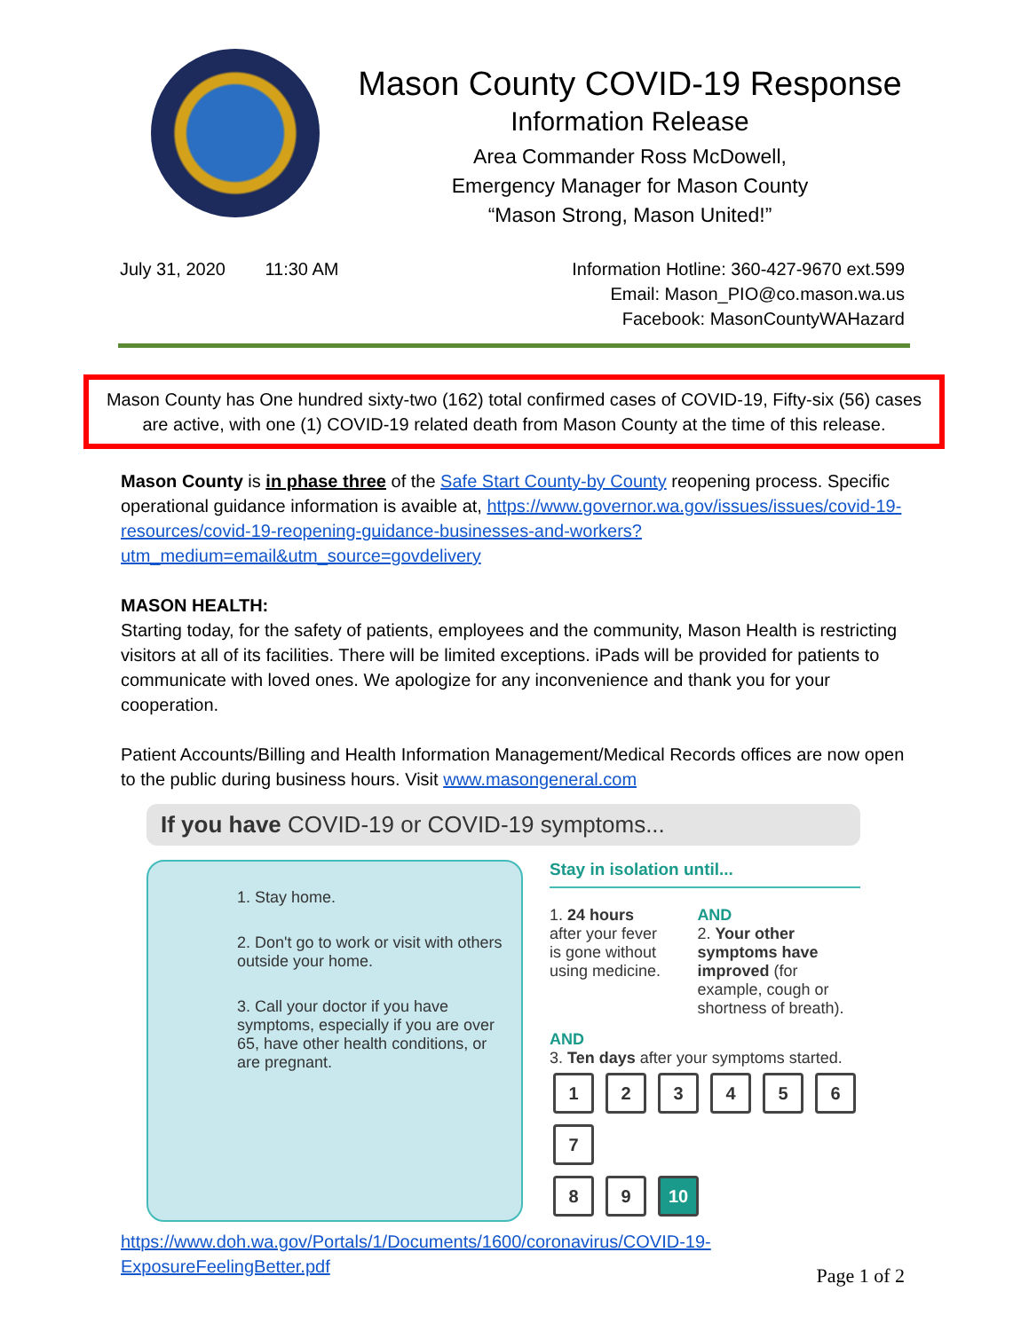Mason County COVID-19 Response
Information Release
Area Commander Ross McDowell,
Emergency Manager for Mason County
“Mason Strong, Mason United!”
July 31, 2020 11:30 AM Information Hotline: 360-427-9670 ext.599
Email: Mason_PIO@co.mason.wa.us
Facebook: MasonCountyWAHazard
Mason County has One hundred sixty-two (162) total confirmed cases of COVID-19, Fifty-six (56) cases are active, with one (1) COVID-19 related death from Mason County at the time of this release.
Mason County is in phase three of the Safe Start County-by County reopening process. Specific operational guidance information is avaible at, https://www.governor.wa.gov/issues/issues/covid-19-resources/covid-19-reopening-guidance-businesses-and-workers?utm_medium=email&utm_source=govdelivery
MASON HEALTH:
Starting today, for the safety of patients, employees and the community, Mason Health is restricting visitors at all of its facilities. There will be limited exceptions. iPads will be provided for patients to communicate with loved ones. We apologize for any inconvenience and thank you for your cooperation.
Patient Accounts/Billing and Health Information Management/Medical Records offices are now open to the public during business hours. Visit www.masongeneral.com
If you have COVID-19 or COVID-19 symptoms...
1. Stay home.
2. Don't go to work or visit with others outside your home.
3. Call your doctor if you have symptoms, especially if you are over 65, have other health conditions, or are pregnant.
Stay in isolation until...
1. 24 hours after your fever is gone without using medicine.
AND
2. Your other symptoms have improved (for example, cough or shortness of breath).
AND
3. Ten days after your symptoms started.
1 2 3 4 5 6 7
8 9 10
https://www.doh.wa.gov/Portals/1/Documents/1600/coronavirus/COVID-19-ExposureFeelingBetter.pdf
Page 1 of 2